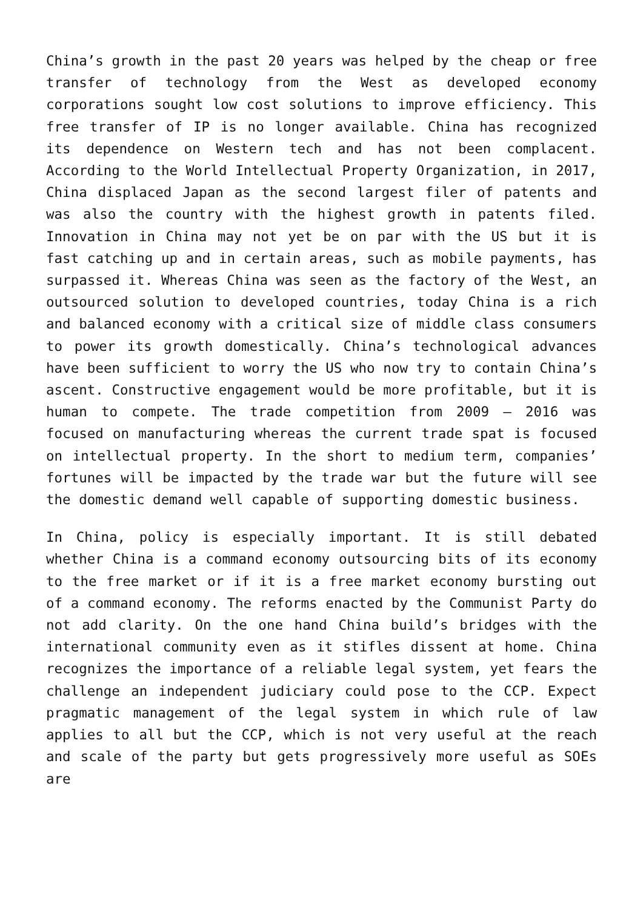China’s growth in the past 20 years was helped by the cheap or free transfer of technology from the West as developed economy corporations sought low cost solutions to improve efficiency. This free transfer of IP is no longer available. China has recognized its dependence on Western tech and has not been complacent. According to the World Intellectual Property Organization, in 2017, China displaced Japan as the second largest filer of patents and was also the country with the highest growth in patents filed. Innovation in China may not yet be on par with the US but it is fast catching up and in certain areas, such as mobile payments, has surpassed it. Whereas China was seen as the factory of the West, an outsourced solution to developed countries, today China is a rich and balanced economy with a critical size of middle class consumers to power its growth domestically. China’s technological advances have been sufficient to worry the US who now try to contain China’s ascent. Constructive engagement would be more profitable, but it is human to compete. The trade competition from 2009 – 2016 was focused on manufacturing whereas the current trade spat is focused on intellectual property. In the short to medium term, companies’ fortunes will be impacted by the trade war but the future will see the domestic demand well capable of supporting domestic business.
In China, policy is especially important. It is still debated whether China is a command economy outsourcing bits of its economy to the free market or if it is a free market economy bursting out of a command economy. The reforms enacted by the Communist Party do not add clarity. On the one hand China build’s bridges with the international community even as it stifles dissent at home. China recognizes the importance of a reliable legal system, yet fears the challenge an independent judiciary could pose to the CCP. Expect pragmatic management of the legal system in which rule of law applies to all but the CCP, which is not very useful at the reach and scale of the party but gets progressively more useful as SOEs are